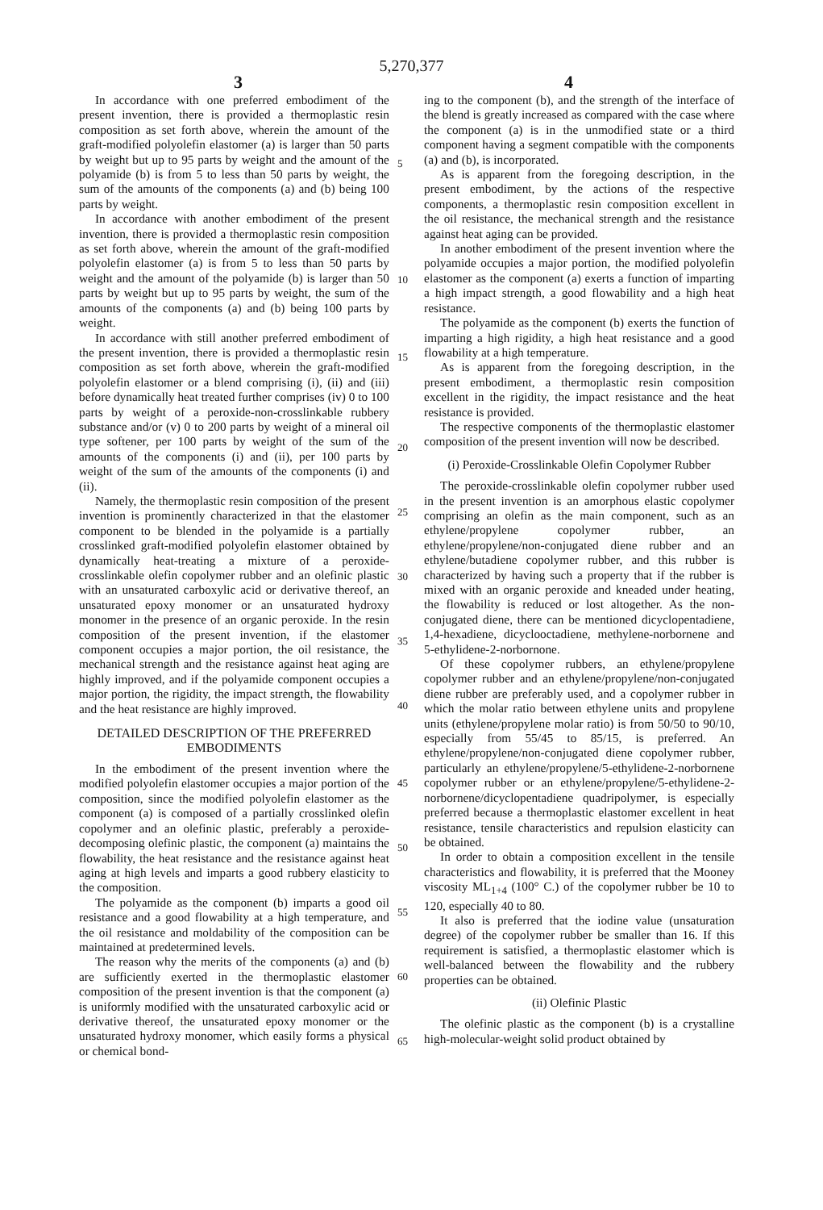5,270,377
3 4
In accordance with one preferred embodiment of the present invention, there is provided a thermoplastic resin composition as set forth above, wherein the amount of the graft-modified polyolefin elastomer (a) is larger than 50 parts by weight but up to 95 parts by weight and the amount of the polyamide (b) is from 5 to less than 50 parts by weight, the sum of the amounts of the components (a) and (b) being 100 parts by weight.
In accordance with another embodiment of the present invention, there is provided a thermoplastic resin composition as set forth above, wherein the amount of the graft-modified polyolefin elastomer (a) is from 5 to less than 50 parts by weight and the amount of the polyamide (b) is larger than 50 parts by weight but up to 95 parts by weight, the sum of the amounts of the components (a) and (b) being 100 parts by weight.
In accordance with still another preferred embodiment of the present invention, there is provided a thermoplastic resin composition as set forth above, wherein the graft-modified polyolefin elastomer or a blend comprising (i), (ii) and (iii) before dynamically heat treated further comprises (iv) 0 to 100 parts by weight of a peroxide-non-crosslinkable rubbery substance and/or (v) 0 to 200 parts by weight of a mineral oil type softener, per 100 parts by weight of the sum of the amounts of the components (i) and (ii), per 100 parts by weight of the sum of the amounts of the components (i) and (ii).
Namely, the thermoplastic resin composition of the present invention is prominently characterized in that the elastomer component to be blended in the polyamide is a partially crosslinked graft-modified polyolefin elastomer obtained by dynamically heat-treating a mixture of a peroxide-crosslinkable olefin copolymer rubber and an olefinic plastic with an unsaturated carboxylic acid or derivative thereof, an unsaturated epoxy monomer or an unsaturated hydroxy monomer in the presence of an organic peroxide. In the resin composition of the present invention, if the elastomer component occupies a major portion, the oil resistance, the mechanical strength and the resistance against heat aging are highly improved, and if the polyamide component occupies a major portion, the rigidity, the impact strength, the flowability and the heat resistance are highly improved.
DETAILED DESCRIPTION OF THE PREFERRED EMBODIMENTS
In the embodiment of the present invention where the modified polyolefin elastomer occupies a major portion of the composition, since the modified polyolefin elastomer as the component (a) is composed of a partially crosslinked olefin copolymer and an olefinic plastic, preferably a peroxide-decomposing olefinic plastic, the component (a) maintains the flowability, the heat resistance and the resistance against heat aging at high levels and imparts a good rubbery elasticity to the composition.
The polyamide as the component (b) imparts a good oil resistance and a good flowability at a high temperature, and the oil resistance and moldability of the composition can be maintained at predetermined levels.
The reason why the merits of the components (a) and (b) are sufficiently exerted in the thermoplastic elastomer composition of the present invention is that the component (a) is uniformly modified with the unsaturated carboxylic acid or derivative thereof, the unsaturated epoxy monomer or the unsaturated hydroxy monomer, which easily forms a physical or chemical bond-
5
10
15
20
25
30
35
40
45
50
55
60
65
ing to the component (b), and the strength of the interface of the blend is greatly increased as compared with the case where the component (a) is in the unmodified state or a third component having a segment compatible with the components (a) and (b), is incorporated.
As is apparent from the foregoing description, in the present embodiment, by the actions of the respective components, a thermoplastic resin composition excellent in the oil resistance, the mechanical strength and the resistance against heat aging can be provided.
In another embodiment of the present invention where the polyamide occupies a major portion, the modified polyolefin elastomer as the component (a) exerts a function of imparting a high impact strength, a good flowability and a high heat resistance.
The polyamide as the component (b) exerts the function of imparting a high rigidity, a high heat resistance and a good flowability at a high temperature.
As is apparent from the foregoing description, in the present embodiment, a thermoplastic resin composition excellent in the rigidity, the impact resistance and the heat resistance is provided.
The respective components of the thermoplastic elastomer composition of the present invention will now be described.
(i) Peroxide-Crosslinkable Olefin Copolymer Rubber
The peroxide-crosslinkable olefin copolymer rubber used in the present invention is an amorphous elastic copolymer comprising an olefin as the main component, such as an ethylene/propylene copolymer rubber, an ethylene/propylene/non-conjugated diene rubber and an ethylene/butadiene copolymer rubber, and this rubber is characterized by having such a property that if the rubber is mixed with an organic peroxide and kneaded under heating, the flowability is reduced or lost altogether. As the non-conjugated diene, there can be mentioned dicyclopentadiene, 1,4-hexadiene, dicyclooctadiene, methylene-norbornene and 5-ethylidene-2-norbornone.
Of these copolymer rubbers, an ethylene/propylene copolymer rubber and an ethylene/propylene/non-conjugated diene rubber are preferably used, and a copolymer rubber in which the molar ratio between ethylene units and propylene units (ethylene/propylene molar ratio) is from 50/50 to 90/10, especially from 55/45 to 85/15, is preferred. An ethylene/propylene/non-conjugated diene copolymer rubber, particularly an ethylene/propylene/5-ethylidene-2-norbornene copolymer rubber or an ethylene/propylene/5-ethylidene-2-norbornene/dicyclopentadiene quadripolymer, is especially preferred because a thermoplastic elastomer excellent in heat resistance, tensile characteristics and repulsion elasticity can be obtained.
In order to obtain a composition excellent in the tensile characteristics and flowability, it is preferred that the Mooney viscosity ML<sub>1+4</sub> (100° C.) of the copolymer rubber be 10 to 120, especially 40 to 80.
It also is preferred that the iodine value (unsaturation degree) of the copolymer rubber be smaller than 16. If this requirement is satisfied, a thermoplastic elastomer which is well-balanced between the flowability and the rubbery properties can be obtained.
(ii) Olefinic Plastic
The olefinic plastic as the component (b) is a crystalline high-molecular-weight solid product obtained by